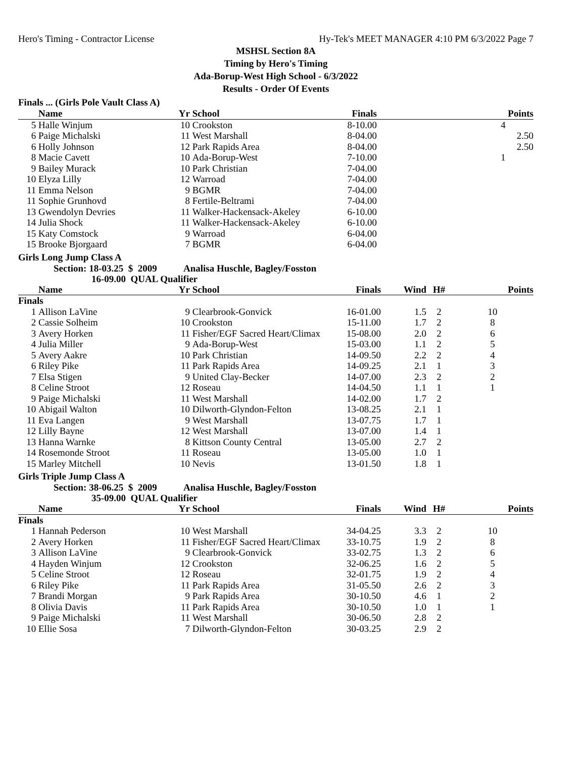Hero's Timing - Contractor License Hy-Tek's MEET MANAGER 4:10 PM 6/3/2022 Page 7
MSHSL Section 8A
Timing by Hero's Timing
Ada-Borup-West High School - 6/3/2022
Results - Order Of Events
Finals ... (Girls Pole Vault Class A)
| | Name | Yr | School | Finals | | Points |
| --- | --- | --- | --- | --- | --- | --- |
| 5 | Halle Winjum | 10 | Crookston | 8-10.00 | | 4 |
| 6 | Paige Michalski | 11 | West Marshall | 8-04.00 | | 2.50 |
| 6 | Holly Johnson | 12 | Park Rapids Area | 8-04.00 | | 2.50 |
| 8 | Macie Cavett | 10 | Ada-Borup-West | 7-10.00 | | 1 |
| 9 | Bailey Murack | 10 | Park Christian | 7-04.00 | | |
| 10 | Elyza Lilly | 12 | Warroad | 7-04.00 | | |
| 11 | Emma Nelson | 9 | BGMR | 7-04.00 | | |
| 11 | Sophie Grunhovd | 8 | Fertile-Beltrami | 7-04.00 | | |
| 13 | Gwendolyn Devries | 11 | Walker-Hackensack-Akeley | 6-10.00 | | |
| 14 | Julia Shock | 11 | Walker-Hackensack-Akeley | 6-10.00 | | |
| 15 | Katy Comstock | 9 | Warroad | 6-04.00 | | |
| 15 | Brooke Bjorgaard | 7 | BGMR | 6-04.00 | | |
Girls Long Jump Class A
Section: 18-03.25 $ 2009 Analisa Huschle, Bagley/Fosston
16-09.00 QUAL Qualifier
| | Name | Yr | School | Finals | Wind | H# | Points |
| --- | --- | --- | --- | --- | --- | --- | --- |
| Finals | | | | | | | |
| 1 | Allison LaVine | 9 | Clearbrook-Gonvick | 16-01.00 | 1.5 | 2 | 10 |
| 2 | Cassie Solheim | 10 | Crookston | 15-11.00 | 1.7 | 2 | 8 |
| 3 | Avery Horken | 11 | Fisher/EGF Sacred Heart/Climax | 15-08.00 | 2.0 | 2 | 6 |
| 4 | Julia Miller | 9 | Ada-Borup-West | 15-03.00 | 1.1 | 2 | 5 |
| 5 | Avery Aakre | 10 | Park Christian | 14-09.50 | 2.2 | 2 | 4 |
| 6 | Riley Pike | 11 | Park Rapids Area | 14-09.25 | 2.1 | 1 | 3 |
| 7 | Elsa Stigen | 9 | United Clay-Becker | 14-07.00 | 2.3 | 2 | 2 |
| 8 | Celine Stroot | 12 | Roseau | 14-04.50 | 1.1 | 1 | 1 |
| 9 | Paige Michalski | 11 | West Marshall | 14-02.00 | 1.7 | 2 | |
| 10 | Abigail Walton | 10 | Dilworth-Glyndon-Felton | 13-08.25 | 2.1 | 1 | |
| 11 | Eva Langen | 9 | West Marshall | 13-07.75 | 1.7 | 1 | |
| 12 | Lilly Bayne | 12 | West Marshall | 13-07.00 | 1.4 | 1 | |
| 13 | Hanna Warnke | 8 | Kittson County Central | 13-05.00 | 2.7 | 2 | |
| 14 | Rosemonde Stroot | 11 | Roseau | 13-05.00 | 1.0 | 1 | |
| 15 | Marley Mitchell | 10 | Nevis | 13-01.50 | 1.8 | 1 | |
Girls Triple Jump Class A
Section: 38-06.25 $ 2009 Analisa Huschle, Bagley/Fosston
35-09.00 QUAL Qualifier
| | Name | Yr | School | Finals | Wind | H# | Points |
| --- | --- | --- | --- | --- | --- | --- | --- |
| Finals | | | | | | | |
| 1 | Hannah Pederson | 10 | West Marshall | 34-04.25 | 3.3 | 2 | 10 |
| 2 | Avery Horken | 11 | Fisher/EGF Sacred Heart/Climax | 33-10.75 | 1.9 | 2 | 8 |
| 3 | Allison LaVine | 9 | Clearbrook-Gonvick | 33-02.75 | 1.3 | 2 | 6 |
| 4 | Hayden Winjum | 12 | Crookston | 32-06.25 | 1.6 | 2 | 5 |
| 5 | Celine Stroot | 12 | Roseau | 32-01.75 | 1.9 | 2 | 4 |
| 6 | Riley Pike | 11 | Park Rapids Area | 31-05.50 | 2.6 | 2 | 3 |
| 7 | Brandi Morgan | 9 | Park Rapids Area | 30-10.50 | 4.6 | 1 | 2 |
| 8 | Olivia Davis | 11 | Park Rapids Area | 30-10.50 | 1.0 | 1 | 1 |
| 9 | Paige Michalski | 11 | West Marshall | 30-06.50 | 2.8 | 2 | |
| 10 | Ellie Sosa | 7 | Dilworth-Glyndon-Felton | 30-03.25 | 2.9 | 2 | |